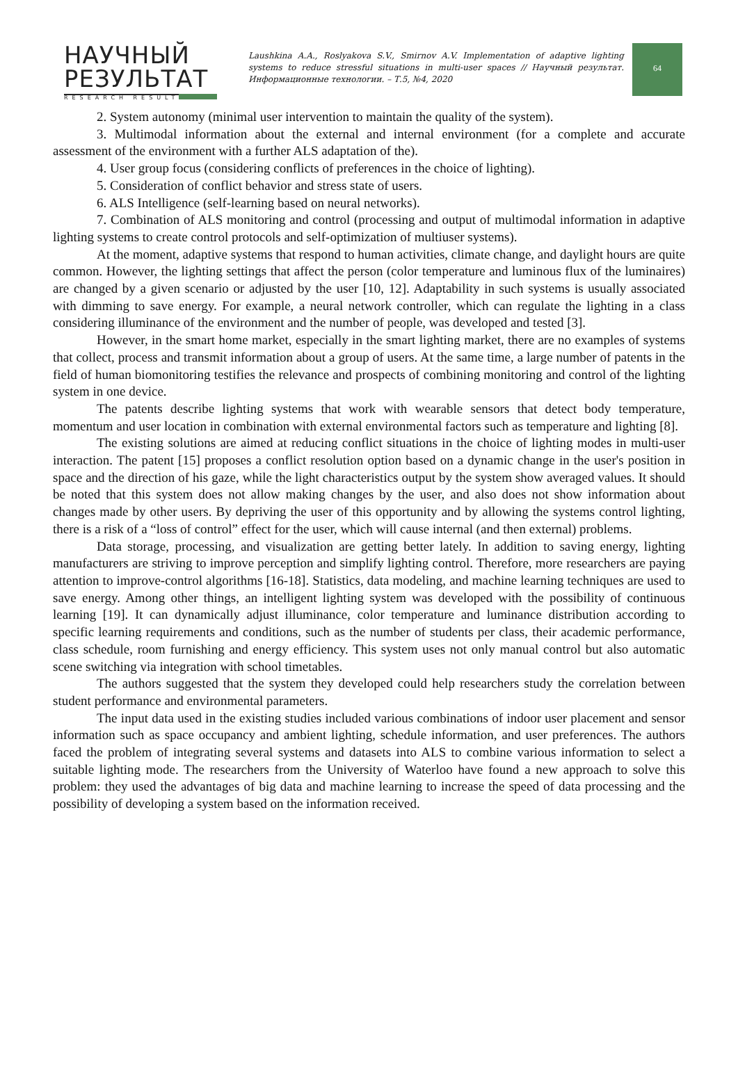НАУЧНЫЙ
РЕЗУЛЬТАТ
RESEARCH RESULT
Laushkina A.A., Roslyakova S.V., Smirnov A.V. Implementation of adaptive lighting systems to reduce stressful situations in multi-user spaces // Научный результат. Информационные технологии. – Т.5, №4, 2020
64
2. System autonomy (minimal user intervention to maintain the quality of the system).
3. Multimodal information about the external and internal environment (for a complete and accurate assessment of the environment with a further ALS adaptation of the).
4. User group focus (considering conflicts of preferences in the choice of lighting).
5. Consideration of conflict behavior and stress state of users.
6. ALS Intelligence (self-learning based on neural networks).
7. Combination of ALS monitoring and control (processing and output of multimodal information in adaptive lighting systems to create control protocols and self-optimization of multiuser systems).
At the moment, adaptive systems that respond to human activities, climate change, and daylight hours are quite common. However, the lighting settings that affect the person (color temperature and luminous flux of the luminaires) are changed by a given scenario or adjusted by the user [10, 12]. Adaptability in such systems is usually associated with dimming to save energy. For example, a neural network controller, which can regulate the lighting in a class considering illuminance of the environment and the number of people, was developed and tested [3].
However, in the smart home market, especially in the smart lighting market, there are no examples of systems that collect, process and transmit information about a group of users. At the same time, a large number of patents in the field of human biomonitoring testifies the relevance and prospects of combining monitoring and control of the lighting system in one device.
The patents describe lighting systems that work with wearable sensors that detect body temperature, momentum and user location in combination with external environmental factors such as temperature and lighting [8].
The existing solutions are aimed at reducing conflict situations in the choice of lighting modes in multi-user interaction. The patent [15] proposes a conflict resolution option based on a dynamic change in the user's position in space and the direction of his gaze, while the light characteristics output by the system show averaged values. It should be noted that this system does not allow making changes by the user, and also does not show information about changes made by other users. By depriving the user of this opportunity and by allowing the systems control lighting, there is a risk of a “loss of control” effect for the user, which will cause internal (and then external) problems.
Data storage, processing, and visualization are getting better lately. In addition to saving energy, lighting manufacturers are striving to improve perception and simplify lighting control. Therefore, more researchers are paying attention to improve-control algorithms [16-18]. Statistics, data modeling, and machine learning techniques are used to save energy. Among other things, an intelligent lighting system was developed with the possibility of continuous learning [19]. It can dynamically adjust illuminance, color temperature and luminance distribution according to specific learning requirements and conditions, such as the number of students per class, their academic performance, class schedule, room furnishing and energy efficiency. This system uses not only manual control but also automatic scene switching via integration with school timetables.
The authors suggested that the system they developed could help researchers study the correlation between student performance and environmental parameters.
The input data used in the existing studies included various combinations of indoor user placement and sensor information such as space occupancy and ambient lighting, schedule information, and user preferences. The authors faced the problem of integrating several systems and datasets into ALS to combine various information to select a suitable lighting mode. The researchers from the University of Waterloo have found a new approach to solve this problem: they used the advantages of big data and machine learning to increase the speed of data processing and the possibility of developing a system based on the information received.